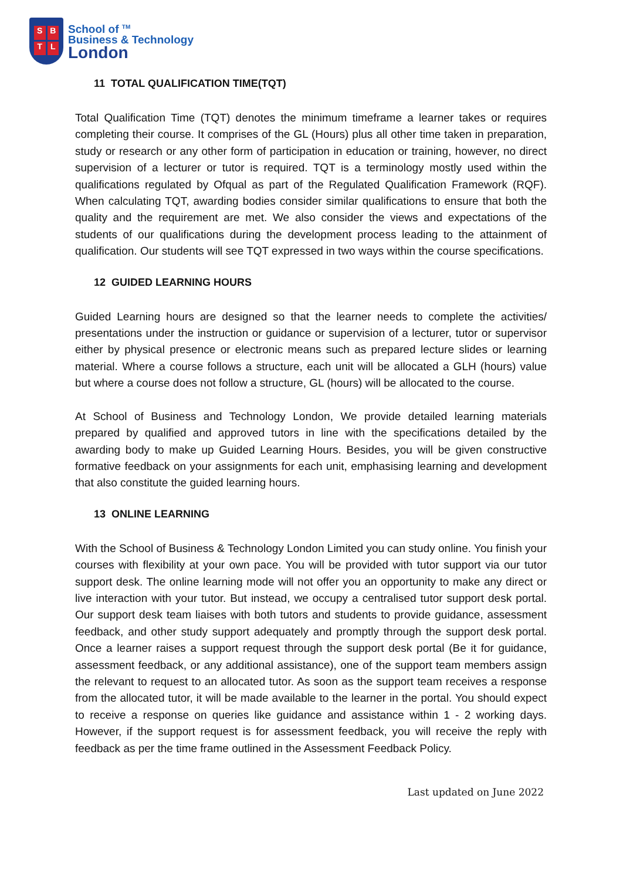SBTL
School of <sup>TM</sup>
Business & Technology
London
11 TOTAL QUALIFICATION TIME(TQT)
Total Qualification Time (TQT) denotes the minimum timeframe a learner takes or requires completing their course. It comprises of the GL (Hours) plus all other time taken in preparation, study or research or any other form of participation in education or training, however, no direct supervision of a lecturer or tutor is required. TQT is a terminology mostly used within the qualifications regulated by Ofqual as part of the Regulated Qualification Framework (RQF). When calculating TQT, awarding bodies consider similar qualifications to ensure that both the quality and the requirement are met. We also consider the views and expectations of the students of our qualifications during the development process leading to the attainment of qualification. Our students will see TQT expressed in two ways within the course specifications.
12 GUIDED LEARNING HOURS
Guided Learning hours are designed so that the learner needs to complete the activities/ presentations under the instruction or guidance or supervision of a lecturer, tutor or supervisor either by physical presence or electronic means such as prepared lecture slides or learning material. Where a course follows a structure, each unit will be allocated a GLH (hours) value but where a course does not follow a structure, GL (hours) will be allocated to the course.
At School of Business and Technology London, We provide detailed learning materials prepared by qualified and approved tutors in line with the specifications detailed by the awarding body to make up Guided Learning Hours. Besides, you will be given constructive formative feedback on your assignments for each unit, emphasising learning and development that also constitute the guided learning hours.
13 ONLINE LEARNING
With the School of Business & Technology London Limited you can study online. You finish your courses with flexibility at your own pace. You will be provided with tutor support via our tutor support desk. The online learning mode will not offer you an opportunity to make any direct or live interaction with your tutor. But instead, we occupy a centralised tutor support desk portal. Our support desk team liaises with both tutors and students to provide guidance, assessment feedback, and other study support adequately and promptly through the support desk portal. Once a learner raises a support request through the support desk portal (Be it for guidance, assessment feedback, or any additional assistance), one of the support team members assign the relevant to request to an allocated tutor. As soon as the support team receives a response from the allocated tutor, it will be made available to the learner in the portal. You should expect to receive a response on queries like guidance and assistance within 1 - 2 working days. However, if the support request is for assessment feedback, you will receive the reply with feedback as per the time frame outlined in the Assessment Feedback Policy.
Last updated on June 2022